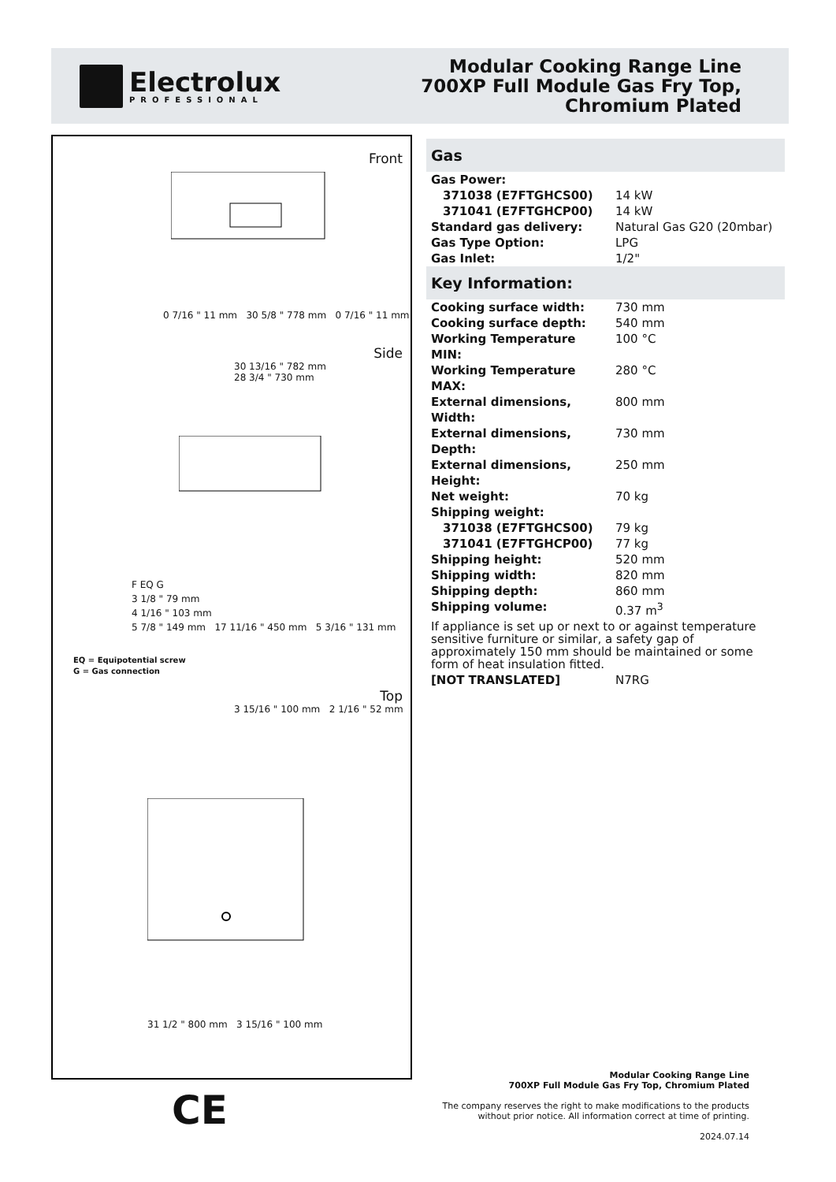Electrolux
PROFESSIONAL
Modular Cooking Range Line
700XP Full Module Gas Fry Top,
Chromium Plated
Front
0 7/16 " 11 mm 30 5/8 " 778 mm 0 7/16 " 11 mm
Side
30 13/16 " 782 mm
28 3/4 " 730 mm
F EQ G
3 1/8 " 79 mm
4 1/16 " 103 mm
5 7/8 " 149 mm 17 11/16 " 450 mm 5 3/16 " 131 mm
EQ = Equipotential screw
G = Gas connection
Top
3 15/16 " 100 mm 2 1/16 " 52 mm
31 1/2 " 800 mm 3 15/16 " 100 mm
CE
Gas
| Gas Power: | |
| 371038 (E7FTGHCS00) | 14 kW |
| 371041 (E7FTGHCP00) | 14 kW |
| Standard gas delivery: | Natural Gas G20 (20mbar) |
| Gas Type Option: | LPG |
| Gas Inlet: | 1/2" |
Key Information:
| Cooking surface width: | 730 mm |
| Cooking surface depth: | 540 mm |
| Working Temperature MIN: | 100 °C |
| Working Temperature MAX: | 280 °C |
| External dimensions, Width: | 800 mm |
| External dimensions, Depth: | 730 mm |
| External dimensions, Height: | 250 mm |
| Net weight: | 70 kg |
| Shipping weight: | |
| 371038 (E7FTGHCS00) | 79 kg |
| 371041 (E7FTGHCP00) | 77 kg |
| Shipping height: | 520 mm |
| Shipping width: | 820 mm |
| Shipping depth: | 860 mm |
| Shipping volume: | 0.37 m<sup>3</sup> |
If appliance is set up or next to or against temperature sensitive furniture or similar, a safety gap of approximately 150 mm should be maintained or some form of heat insulation fitted.
| [NOT TRANSLATED] | N7RG |
Modular Cooking Range Line
700XP Full Module Gas Fry Top, Chromium Plated
The company reserves the right to make modifications to the products
without prior notice. All information correct at time of printing.
2024.07.14